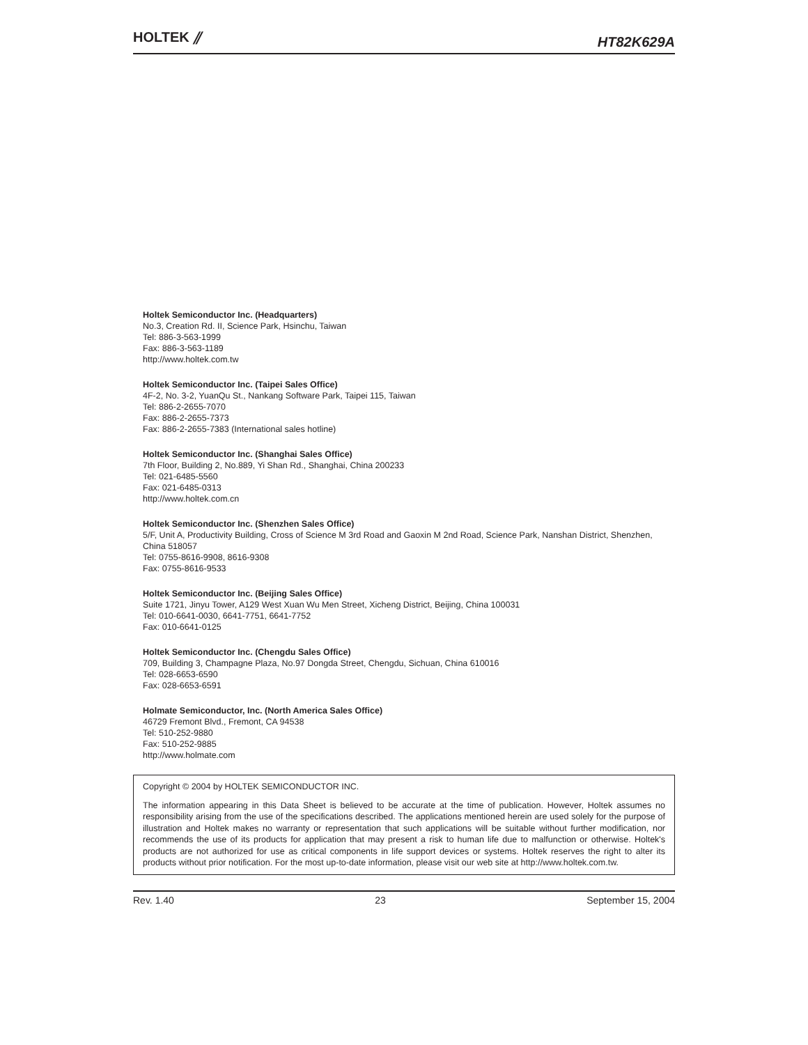HOLTEK ⫽
HT82K629A
Holtek Semiconductor Inc. (Headquarters)
No.3, Creation Rd. II, Science Park, Hsinchu, Taiwan
Tel: 886-3-563-1999
Fax: 886-3-563-1189
http://www.holtek.com.tw
Holtek Semiconductor Inc. (Taipei Sales Office)
4F-2, No. 3-2, YuanQu St., Nankang Software Park, Taipei 115, Taiwan
Tel: 886-2-2655-7070
Fax: 886-2-2655-7373
Fax: 886-2-2655-7383 (International sales hotline)
Holtek Semiconductor Inc. (Shanghai Sales Office)
7th Floor, Building 2, No.889, Yi Shan Rd., Shanghai, China 200233
Tel: 021-6485-5560
Fax: 021-6485-0313
http://www.holtek.com.cn
Holtek Semiconductor Inc. (Shenzhen Sales Office)
5/F, Unit A, Productivity Building, Cross of Science M 3rd Road and Gaoxin M 2nd Road, Science Park, Nanshan District, Shenzhen, China 518057
Tel: 0755-8616-9908, 8616-9308
Fax: 0755-8616-9533
Holtek Semiconductor Inc. (Beijing Sales Office)
Suite 1721, Jinyu Tower, A129 West Xuan Wu Men Street, Xicheng District, Beijing, China 100031
Tel: 010-6641-0030, 6641-7751, 6641-7752
Fax: 010-6641-0125
Holtek Semiconductor Inc. (Chengdu Sales Office)
709, Building 3, Champagne Plaza, No.97 Dongda Street, Chengdu, Sichuan, China 610016
Tel: 028-6653-6590
Fax: 028-6653-6591
Holmate Semiconductor, Inc. (North America Sales Office)
46729 Fremont Blvd., Fremont, CA 94538
Tel: 510-252-9880
Fax: 510-252-9885
http://www.holmate.com
Copyright © 2004 by HOLTEK SEMICONDUCTOR INC.
The information appearing in this Data Sheet is believed to be accurate at the time of publication. However, Holtek assumes no responsibility arising from the use of the specifications described. The applications mentioned herein are used solely for the purpose of illustration and Holtek makes no warranty or representation that such applications will be suitable without further modification, nor recommends the use of its products for application that may present a risk to human life due to malfunction or otherwise. Holtek's products are not authorized for use as critical components in life support devices or systems. Holtek reserves the right to alter its products without prior notification. For the most up-to-date information, please visit our web site at http://www.holtek.com.tw.
Rev. 1.40 23 September 15, 2004